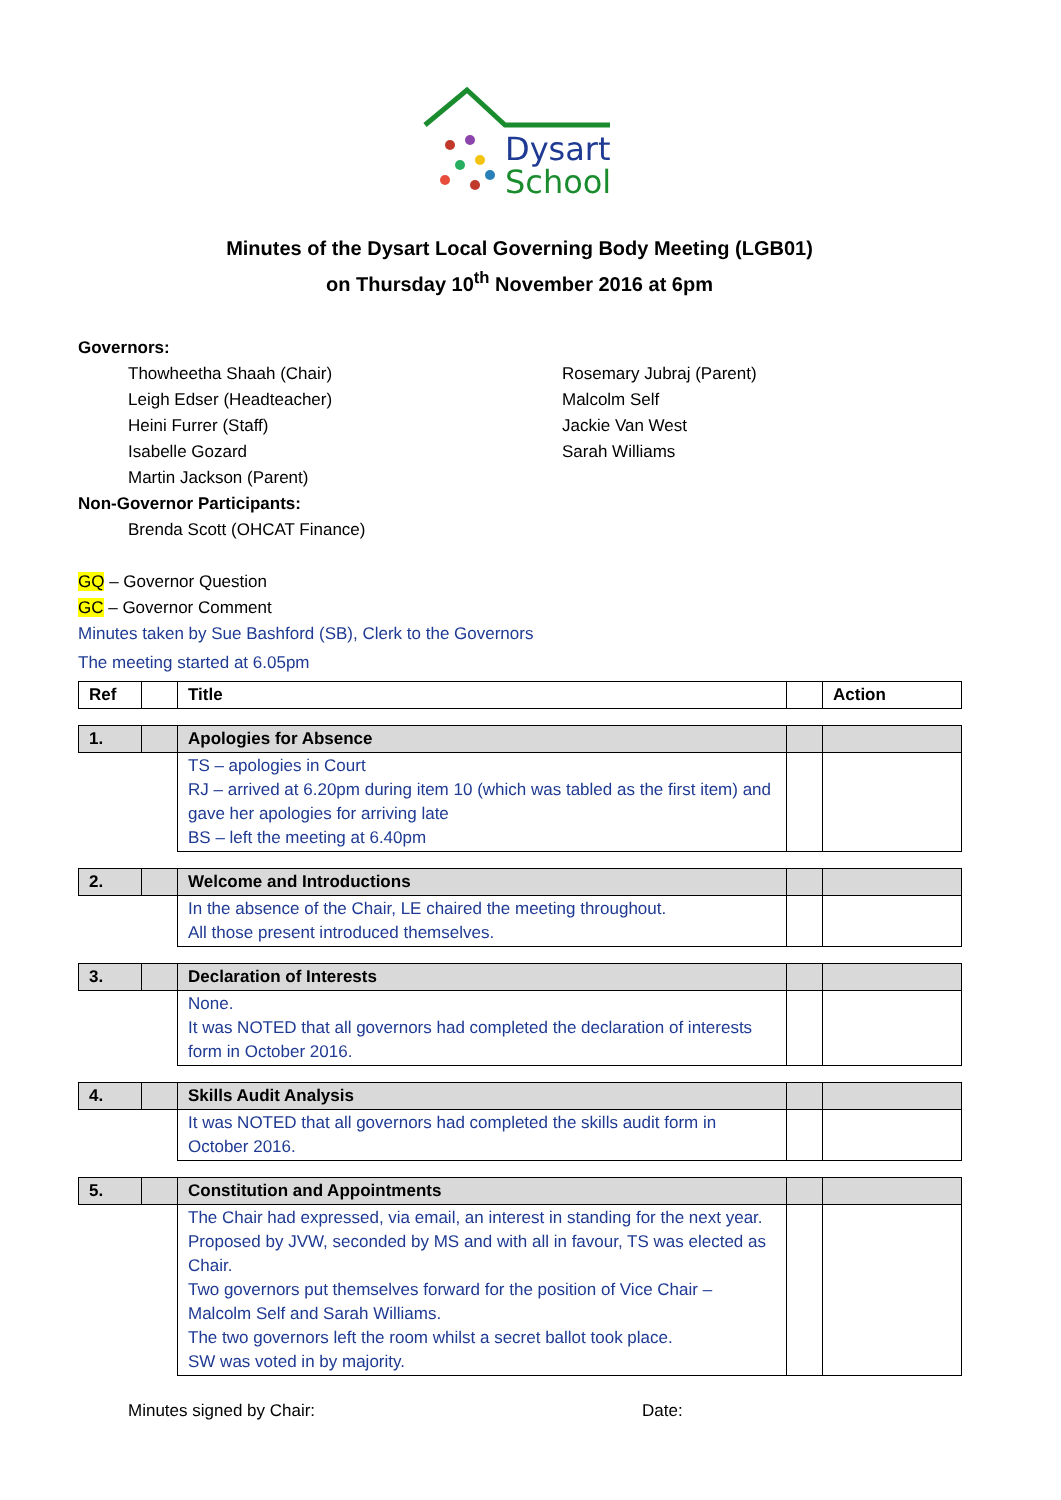Dysart
School
Minutes of the Dysart Local Governing Body Meeting (LGB01)
on Thursday 10<sup>th</sup> November 2016 at 6pm
Governors:
Thowheetha Shaah (Chair)
Leigh Edser (Headteacher)
Heini Furrer (Staff)
Isabelle Gozard
Martin Jackson (Parent)
Rosemary Jubraj (Parent)
Malcolm Self
Jackie Van West
Sarah Williams
Non-Governor Participants:
Brenda Scott (OHCAT Finance)
GQ – Governor Question
GC – Governor Comment
Minutes taken by Sue Bashford (SB), Clerk to the Governors
The meeting started at 6.05pm
| Ref | | Title | | Action |
| 1. | | Apologies for Absence | | |
| | | TS – apologies in Court RJ – arrived at 6.20pm during item 10 (which was tabled as the first item) and gave her apologies for arriving late BS – left the meeting at 6.40pm | | |
| 2. | | Welcome and Introductions | | |
| | | In the absence of the Chair, LE chaired the meeting throughout. All those present introduced themselves. | | |
| 3. | | Declaration of Interests | | |
| | | None. It was NOTED that all governors had completed the declaration of interests form in October 2016. | | |
| 4. | | Skills Audit Analysis | | |
| | | It was NOTED that all governors had completed the skills audit form in October 2016. | | |
| 5. | | Constitution and Appointments | | |
| | | The Chair had expressed, via email, an interest in standing for the next year. Proposed by JVW, seconded by MS and with all in favour, TS was elected as Chair. Two governors put themselves forward for the position of Vice Chair – Malcolm Self and Sarah Williams. The two governors left the room whilst a secret ballot took place. SW was voted in by majority. | | |
Minutes signed by Chair: Date: